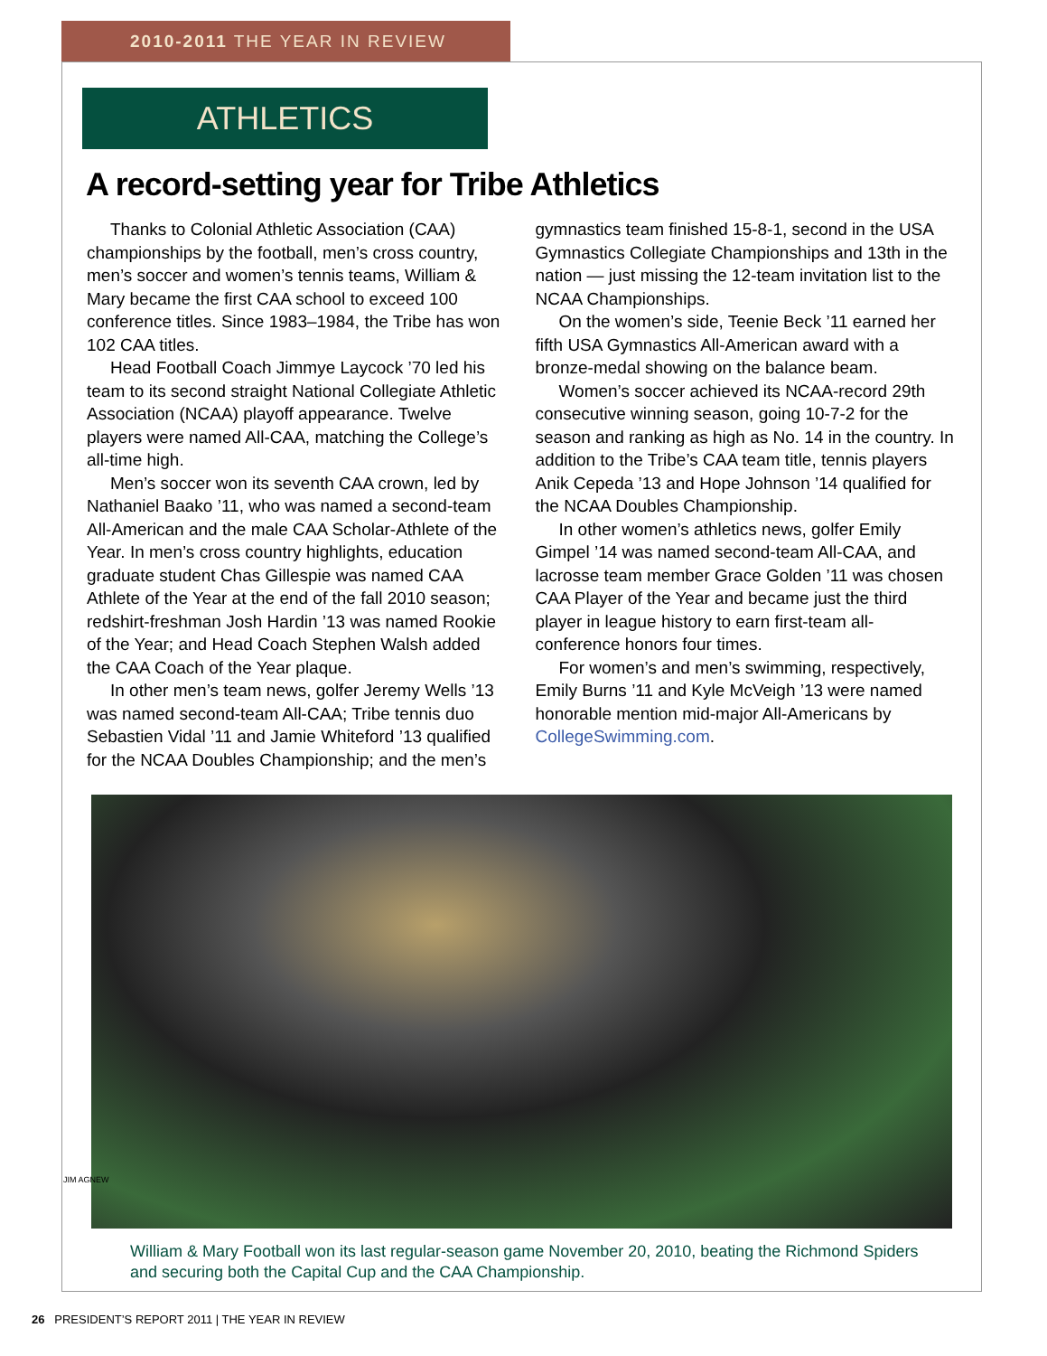2010-2011 THE YEAR IN REVIEW
ATHLETICS
A record-setting year for Tribe Athletics
Thanks to Colonial Athletic Association (CAA) championships by the football, men’s cross country, men’s soccer and women’s tennis teams, William & Mary became the first CAA school to exceed 100 conference titles. Since 1983–1984, the Tribe has won 102 CAA titles.
Head Football Coach Jimmye Laycock ’70 led his team to its second straight National Collegiate Athletic Association (NCAA) playoff appearance. Twelve players were named All-CAA, matching the College’s all-time high.
Men’s soccer won its seventh CAA crown, led by Nathaniel Baako ’11, who was named a second-team All-American and the male CAA Scholar-Athlete of the Year. In men’s cross country highlights, education graduate student Chas Gillespie was named CAA Athlete of the Year at the end of the fall 2010 season; redshirt-freshman Josh Hardin ’13 was named Rookie of the Year; and Head Coach Stephen Walsh added the CAA Coach of the Year plaque.
In other men’s team news, golfer Jeremy Wells ’13 was named second-team All-CAA; Tribe tennis duo Sebastien Vidal ’11 and Jamie Whiteford ’13 qualified for the NCAA Doubles Championship; and the men’s gymnastics team finished 15-8-1, second in the USA Gymnastics Collegiate Championships and 13th in the nation — just missing the 12-team invitation list to the NCAA Championships.
On the women’s side, Teenie Beck ’11 earned her fifth USA Gymnastics All-American award with a bronze-medal showing on the balance beam.
Women’s soccer achieved its NCAA-record 29th consecutive winning season, going 10-7-2 for the season and ranking as high as No. 14 in the country. In addition to the Tribe’s CAA team title, tennis players Anik Cepeda ’13 and Hope Johnson ’14 qualified for the NCAA Doubles Championship.
In other women’s athletics news, golfer Emily Gimpel ’14 was named second-team All-CAA, and lacrosse team member Grace Golden ’11 was chosen CAA Player of the Year and became just the third player in league history to earn first-team all-conference honors four times.
For women’s and men’s swimming, respectively, Emily Burns ’11 and Kyle McVeigh ’13 were named honorable mention mid-major All-Americans by CollegeSwimming.com.
William & Mary Football won its last regular-season game November 20, 2010, beating the Richmond Spiders and securing both the Capital Cup and the CAA Championship.
JIM AGNEW
26 PRESIDENT’S REPORT 2011 | THE YEAR IN REVIEW